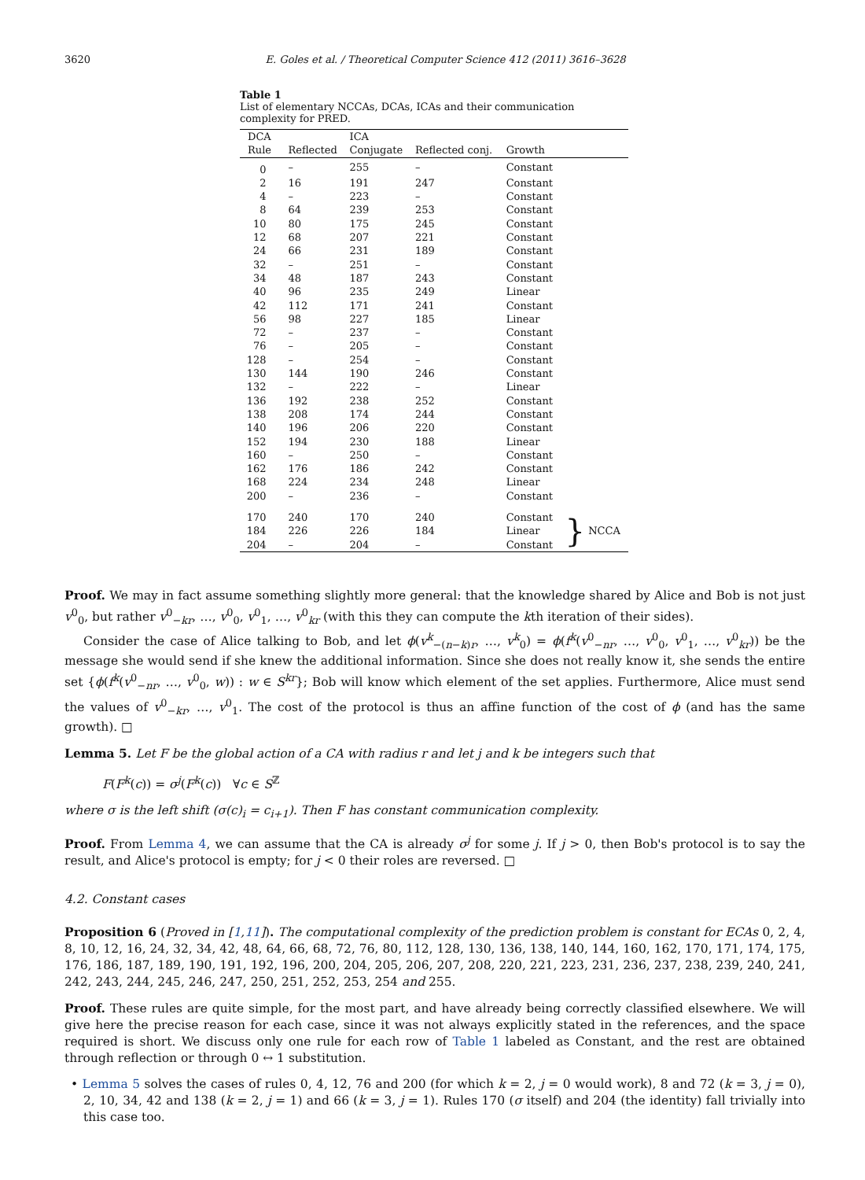3620 E. Goles et al. / Theoretical Computer Science 412 (2011) 3616–3628
Table 1
List of elementary NCCAs, DCAs, ICAs and their communication complexity for PRED.
| DCA | | ICA | | | |
| --- | --- | --- | --- | --- | --- |
| Rule | Reflected | Conjugate | Reflected conj. | Growth | |
| 0 | – | 255 | – | Constant | |
| 2 | 16 | 191 | 247 | Constant | |
| 4 | – | 223 | – | Constant | |
| 8 | 64 | 239 | 253 | Constant | |
| 10 | 80 | 175 | 245 | Constant | |
| 12 | 68 | 207 | 221 | Constant | |
| 24 | 66 | 231 | 189 | Constant | |
| 32 | – | 251 | – | Constant | |
| 34 | 48 | 187 | 243 | Constant | |
| 40 | 96 | 235 | 249 | Linear | |
| 42 | 112 | 171 | 241 | Constant | |
| 56 | 98 | 227 | 185 | Linear | |
| 72 | – | 237 | – | Constant | |
| 76 | – | 205 | – | Constant | |
| 128 | – | 254 | – | Constant | |
| 130 | 144 | 190 | 246 | Constant | |
| 132 | – | 222 | – | Linear | |
| 136 | 192 | 238 | 252 | Constant | |
| 138 | 208 | 174 | 244 | Constant | |
| 140 | 196 | 206 | 220 | Constant | |
| 152 | 194 | 230 | 188 | Linear | |
| 160 | – | 250 | – | Constant | |
| 162 | 176 | 186 | 242 | Constant | |
| 168 | 224 | 234 | 248 | Linear | |
| 200 | – | 236 | – | Constant | |
| 170 | 240 | 170 | 240 | Constant | } NCCA |
| 184 | 226 | 226 | 184 | Linear | |
| 204 | – | 204 | – | Constant | |
Proof. We may in fact assume something slightly more general: that the knowledge shared by Alice and Bob is not just v<sup>0</sup><sub>0</sub>, but rather v<sup>0</sup><sub>−kr</sub>, …, v<sup>0</sup><sub>0</sub>, v<sup>0</sup><sub>1</sub>, …, v<sup>0</sup><sub>kr</sub> (with this they can compute the kth iteration of their sides).
Consider the case of Alice talking to Bob, and let ϕ(v<sup>k</sup><sub>−(n−k)r</sub>, …, v<sup>k</sup><sub>0</sub>) = ϕ(f<sup>k</sup>(v<sup>0</sup><sub>−nr</sub>, …, v<sup>0</sup><sub>0</sub>, v<sup>0</sup><sub>1</sub>, …, v<sup>0</sup><sub>kr</sub>)) be the message she would send if she knew the additional information. Since she does not really know it, she sends the entire set {ϕ(f<sup>k</sup>(v<sup>0</sup><sub>−nr</sub>, …, v<sup>0</sup><sub>0</sub>, w)) : w ∈ S<sup>kr</sup>}; Bob will know which element of the set applies. Furthermore, Alice must send the values of v<sup>0</sup><sub>−kr</sub>, …, v<sup>0</sup><sub>1</sub>. The cost of the protocol is thus an affine function of the cost of ϕ (and has the same growth). □
Lemma 5. Let F be the global action of a CA with radius r and let j and k be integers such that
F(F<sup>k</sup>(c)) = σ<sup>j</sup>(F<sup>k</sup>(c)) ∀c ∈ S<sup>ℤ</sup>
where σ is the left shift (σ(c)<sub>i</sub> = c<sub>i+1</sub>). Then F has constant communication complexity.
Proof. From Lemma 4, we can assume that the CA is already σ<sup>j</sup> for some j. If j > 0, then Bob's protocol is to say the result, and Alice's protocol is empty; for j < 0 their roles are reversed. □
4.2. Constant cases
Proposition 6 (Proved in [1,11]). The computational complexity of the prediction problem is constant for ECAs 0, 2, 4, 8, 10, 12, 16, 24, 32, 34, 42, 48, 64, 66, 68, 72, 76, 80, 112, 128, 130, 136, 138, 140, 144, 160, 162, 170, 171, 174, 175, 176, 186, 187, 189, 190, 191, 192, 196, 200, 204, 205, 206, 207, 208, 220, 221, 223, 231, 236, 237, 238, 239, 240, 241, 242, 243, 244, 245, 246, 247, 250, 251, 252, 253, 254 and 255.
Proof. These rules are quite simple, for the most part, and have already being correctly classified elsewhere. We will give here the precise reason for each case, since it was not always explicitly stated in the references, and the space required is short. We discuss only one rule for each row of Table 1 labeled as Constant, and the rest are obtained through reflection or through 0 ↔ 1 substitution.
• Lemma 5 solves the cases of rules 0, 4, 12, 76 and 200 (for which k = 2, j = 0 would work), 8 and 72 (k = 3, j = 0), 2, 10, 34, 42 and 138 (k = 2, j = 1) and 66 (k = 3, j = 1). Rules 170 (σ itself) and 204 (the identity) fall trivially into this case too.